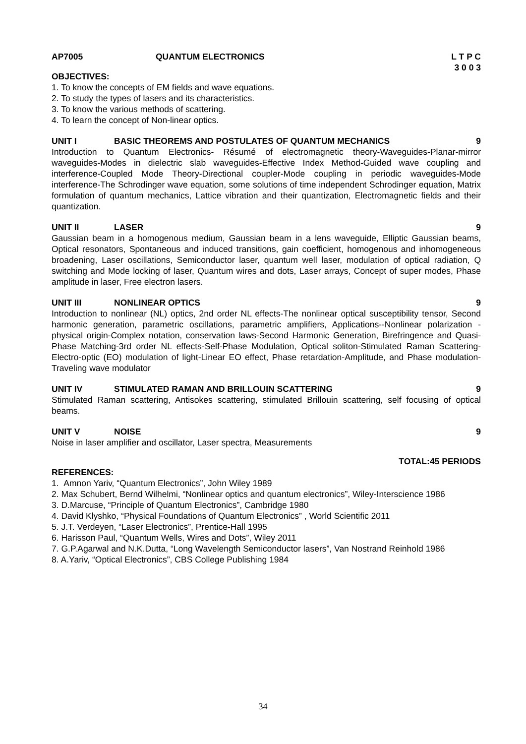AP7005 QUANTUM ELECTRONICS L T P C
3 0 0 3
OBJECTIVES:
1. To know the concepts of EM fields and wave equations.
2. To study the types of lasers and its characteristics.
3. To know the various methods of scattering.
4. To learn the concept of Non-linear optics.
UNIT I BASIC THEOREMS AND POSTULATES OF QUANTUM MECHANICS 9
Introduction to Quantum Electronics- Résumé of electromagnetic theory-Waveguides-Planar-mirror waveguides-Modes in dielectric slab waveguides-Effective Index Method-Guided wave coupling and interference-Coupled Mode Theory-Directional coupler-Mode coupling in periodic waveguides-Mode interference-The Schrodinger wave equation, some solutions of time independent Schrodinger equation, Matrix formulation of quantum mechanics, Lattice vibration and their quantization, Electromagnetic fields and their quantization.
UNIT II LASER 9
Gaussian beam in a homogenous medium, Gaussian beam in a lens waveguide, Elliptic Gaussian beams, Optical resonators, Spontaneous and induced transitions, gain coefficient, homogenous and inhomogeneous broadening, Laser oscillations, Semiconductor laser, quantum well laser, modulation of optical radiation, Q switching and Mode locking of laser, Quantum wires and dots, Laser arrays, Concept of super modes, Phase amplitude in laser, Free electron lasers.
UNIT III NONLINEAR OPTICS 9
Introduction to nonlinear (NL) optics, 2nd order NL effects-The nonlinear optical susceptibility tensor, Second harmonic generation, parametric oscillations, parametric amplifiers, Applications--Nonlinear polarization -physical origin-Complex notation, conservation laws-Second Harmonic Generation, Birefringence and Quasi- Phase Matching-3rd order NL effects-Self-Phase Modulation, Optical soliton-Stimulated Raman Scattering-Electro-optic (EO) modulation of light-Linear EO effect, Phase retardation-Amplitude, and Phase modulation-Traveling wave modulator
UNIT IV STIMULATED RAMAN AND BRILLOUIN SCATTERING 9
Stimulated Raman scattering, Antisokes scattering, stimulated Brillouin scattering, self focusing of optical beams.
UNIT V NOISE 9
Noise in laser amplifier and oscillator, Laser spectra, Measurements
TOTAL:45 PERIODS
REFERENCES:
1. Amnon Yariv, “Quantum Electronics”, John Wiley 1989
2. Max Schubert, Bernd Wilhelmi, “Nonlinear optics and quantum electronics”, Wiley-Interscience 1986
3. D.Marcuse, “Principle of Quantum Electronics”, Cambridge 1980
4. David Klyshko, “Physical Foundations of Quantum Electronics” , World Scientific 2011
5. J.T. Verdeyen, “Laser Electronics”, Prentice-Hall 1995
6. Harisson Paul, “Quantum Wells, Wires and Dots”, Wiley 2011
7. G.P.Agarwal and N.K.Dutta, “Long Wavelength Semiconductor lasers”, Van Nostrand Reinhold 1986
8. A.Yariv, “Optical Electronics”, CBS College Publishing 1984
34